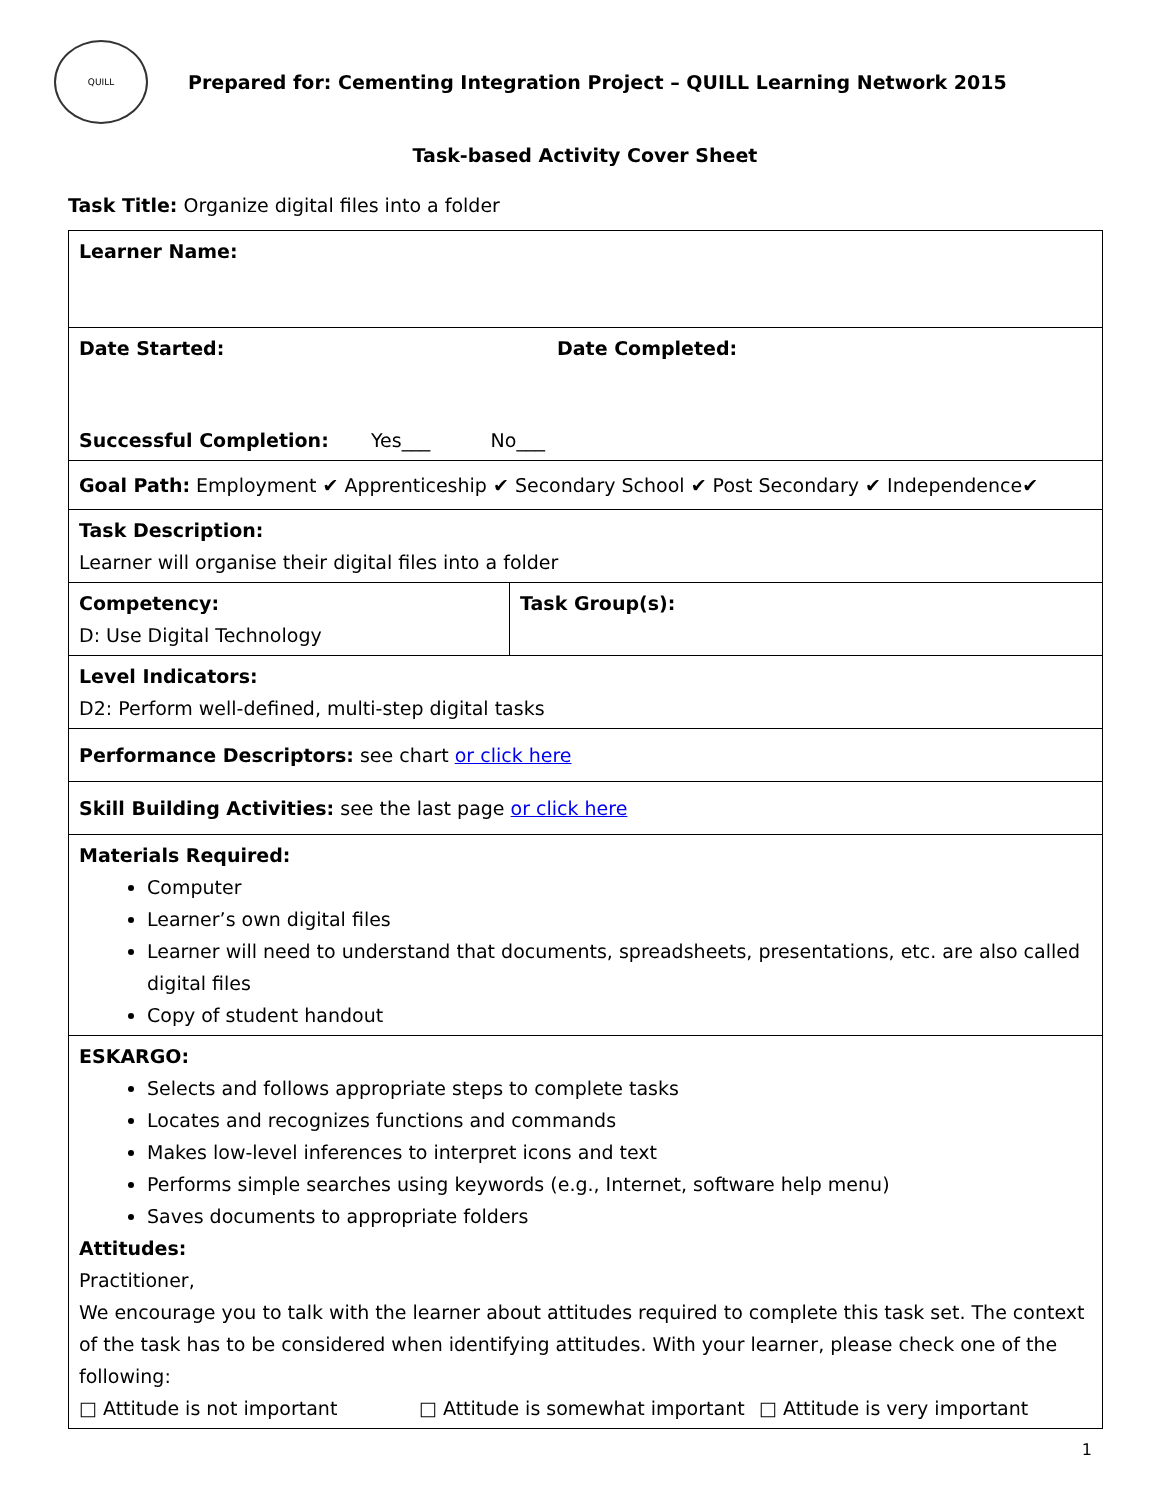QUILL
Prepared for: Cementing Integration Project – QUILL Learning Network 2015
Task-based Activity Cover Sheet
Task Title: Organize digital files into a folder
| Learner Name: | |
| Date Started: Date Completed: Successful Completion: Yes___ No___ | |
| Goal Path: Employment ✔ Apprenticeship ✔ Secondary School ✔ Post Secondary ✔ Independence✔ | |
| Task Description: Learner will organise their digital files into a folder | |
| Competency: D: Use Digital Technology | Task Group(s): |
| Level Indicators: D2: Perform well-defined, multi-step digital tasks | |
| Performance Descriptors: see chart or click here | |
| Skill Building Activities: see the last page or click here | |
| Materials Required: Computer Learner’s own digital files Learner will need to understand that documents, spreadsheets, presentations, etc. are also called digital files Copy of student handout | |
| ESKARGO: Selects and follows appropriate steps to complete tasks Locates and recognizes functions and commands Makes low-level inferences to interpret icons and text Performs simple searches using keywords (e.g., Internet, software help menu) Saves documents to appropriate folders Attitudes: Practitioner, We encourage you to talk with the learner about attitudes required to complete this task set. The context of the task has to be considered when identifying attitudes. With your learner, please check one of the following: □ Attitude is not important □ Attitude is somewhat important □ Attitude is very important | |
1